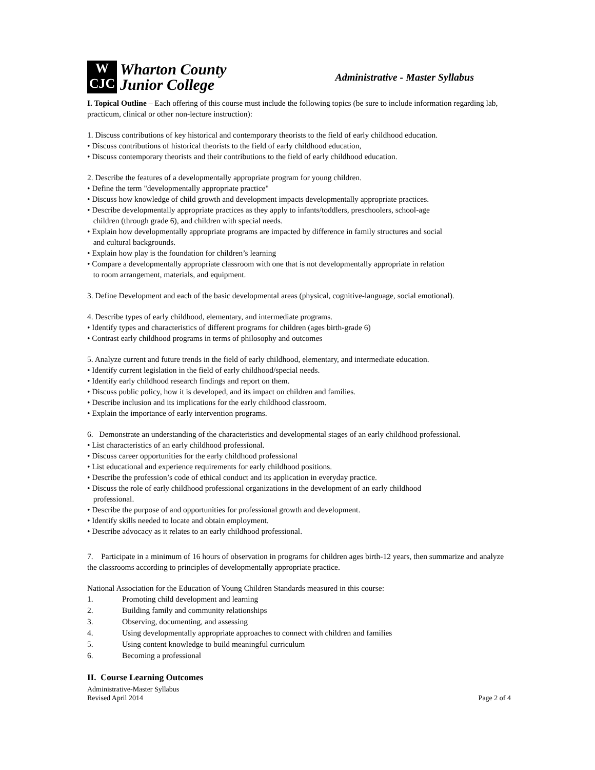W
CJC
Wharton County
Junior College
Administrative - Master Syllabus
I. Topical Outline – Each offering of this course must include the following topics (be sure to include information regarding lab, practicum, clinical or other non-lecture instruction):
1. Discuss contributions of key historical and contemporary theorists to the field of early childhood education.
• Discuss contributions of historical theorists to the field of early childhood education,
• Discuss contemporary theorists and their contributions to the field of early childhood education.
2. Describe the features of a developmentally appropriate program for young children.
• Define the term "developmentally appropriate practice"
• Discuss how knowledge of child growth and development impacts developmentally appropriate practices.
• Describe developmentally appropriate practices as they apply to infants/toddlers, preschoolers, school-age
children (through grade 6), and children with special needs.
• Explain how developmentally appropriate programs are impacted by difference in family structures and social
and cultural backgrounds.
• Explain how play is the foundation for children’s learning
• Compare a developmentally appropriate classroom with one that is not developmentally appropriate in relation
to room arrangement, materials, and equipment.
3. Define Development and each of the basic developmental areas (physical, cognitive-language, social emotional).
4. Describe types of early childhood, elementary, and intermediate programs.
• Identify types and characteristics of different programs for children (ages birth-grade 6)
• Contrast early childhood programs in terms of philosophy and outcomes
5. Analyze current and future trends in the field of early childhood, elementary, and intermediate education.
• Identify current legislation in the field of early childhood/special needs.
• Identify early childhood research findings and report on them.
• Discuss public policy, how it is developed, and its impact on children and families.
• Describe inclusion and its implications for the early childhood classroom.
• Explain the importance of early intervention programs.
6. Demonstrate an understanding of the characteristics and developmental stages of an early childhood professional.
• List characteristics of an early childhood professional.
• Discuss career opportunities for the early childhood professional
• List educational and experience requirements for early childhood positions.
• Describe the profession’s code of ethical conduct and its application in everyday practice.
• Discuss the role of early childhood professional organizations in the development of an early childhood
professional.
• Describe the purpose of and opportunities for professional growth and development.
• Identify skills needed to locate and obtain employment.
• Describe advocacy as it relates to an early childhood professional.
7. Participate in a minimum of 16 hours of observation in programs for children ages birth-12 years, then summarize and analyze the classrooms according to principles of developmentally appropriate practice.
National Association for the Education of Young Children Standards measured in this course:
1. Promoting child development and learning
2. Building family and community relationships
3. Observing, documenting, and assessing
4. Using developmentally appropriate approaches to connect with children and families
5. Using content knowledge to build meaningful curriculum
6. Becoming a professional
II. Course Learning Outcomes
Administrative-Master Syllabus
Revised April 2014
Page 2 of 4